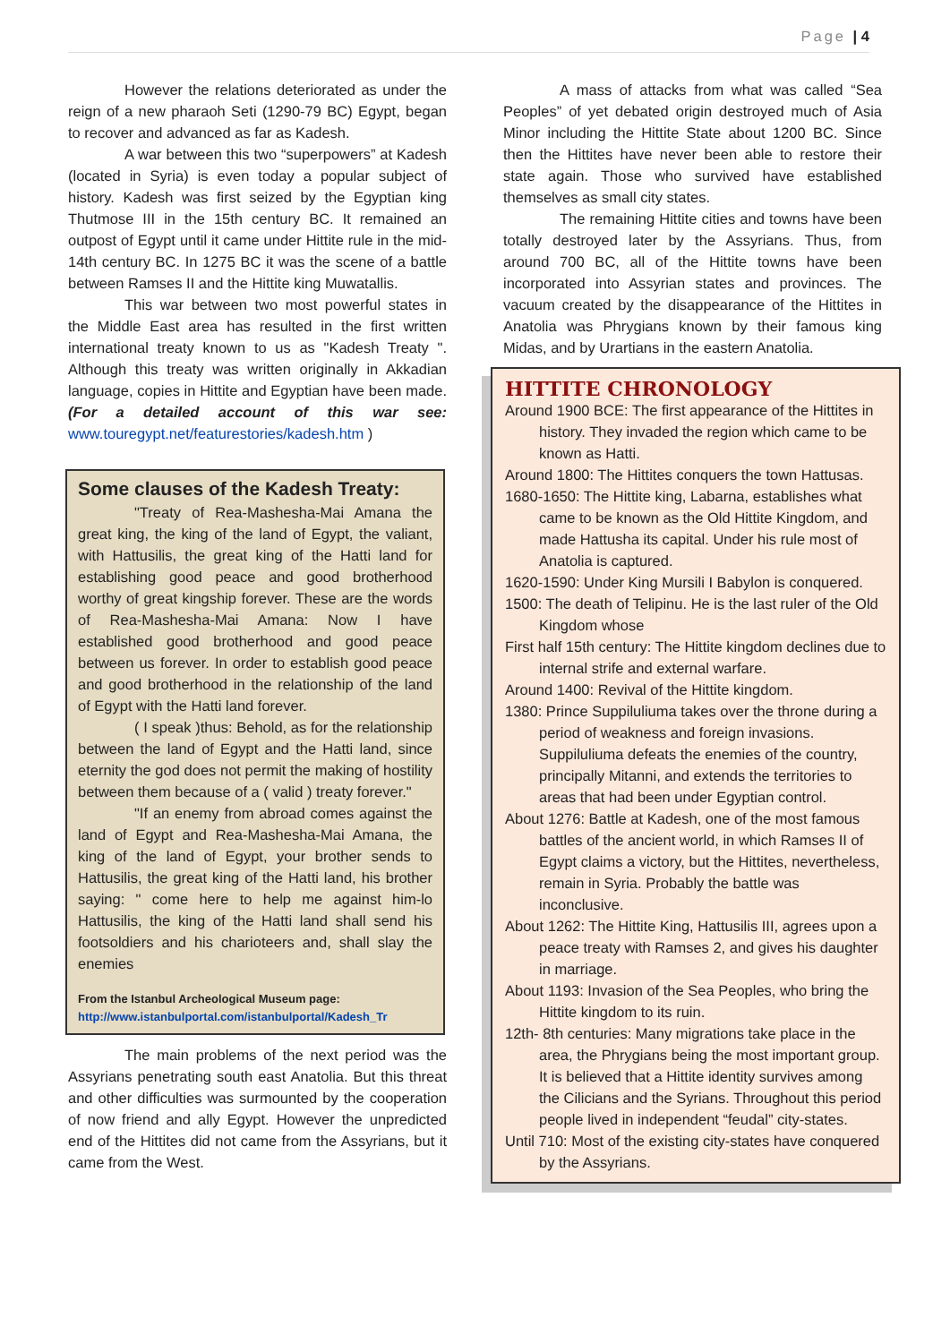Page | 4
However the relations deteriorated as under the reign of a new pharaoh Seti (1290-79 BC) Egypt, began to recover and advanced as far as Kadesh.
A war between this two “superpowers” at Kadesh (located in Syria) is even today a popular subject of history. Kadesh was first seized by the Egyptian king Thutmose III in the 15th century BC. It remained an outpost of Egypt until it came under Hittite rule in the mid-14th century BC. In 1275 BC it was the scene of a battle between Ramses II and the Hittite king Muwatallis.
This war between two most powerful states in the Middle East area has resulted in the first written international treaty known to us as "Kadesh Treaty ". Although this treaty was written originally in Akkadian language, copies in Hittite and Egyptian have been made. (For a detailed account of this war see: www.touregypt.net/featurestories/kadesh.htm )
Some clauses of the Kadesh Treaty:
"Treaty of Rea-Mashesha-Mai Amana the great king, the king of the land of Egypt, the valiant, with Hattusilis, the great king of the Hatti land for establishing good peace and good brotherhood worthy of great kingship forever. These are the words of Rea-Mashesha-Mai Amana: Now I have established good brotherhood and good peace between us forever. In order to establish good peace and good brotherhood in the relationship of the land of Egypt with the Hatti land forever.
( I speak )thus: Behold, as for the relationship between the land of Egypt and the Hatti land, since eternity the god does not permit the making of hostility between them because of a ( valid ) treaty forever."
"If an enemy from abroad comes against the land of Egypt and Rea-Mashesha-Mai Amana, the king of the land of Egypt, your brother sends to Hattusilis, the great king of the Hatti land, his brother saying: " come here to help me against him-lo Hattusilis, the king of the Hatti land shall send his footsoldiers and his charioteers and, shall slay the enemies
From the Istanbul Archeological Museum page:
http://www.istanbulportal.com/istanbulportal/Kadesh_Tr
The main problems of the next period was the Assyrians penetrating south east Anatolia. But this threat and other difficulties was surmounted by the cooperation of now friend and ally Egypt. However the unpredicted end of the Hittites did not came from the Assyrians, but it came from the West.
A mass of attacks from what was called “Sea Peoples” of yet debated origin destroyed much of Asia Minor including the Hittite State about 1200 BC. Since then the Hittites have never been able to restore their state again. Those who survived have established themselves as small city states.
The remaining Hittite cities and towns have been totally destroyed later by the Assyrians. Thus, from around 700 BC, all of the Hittite towns have been incorporated into Assyrian states and provinces. The vacuum created by the disappearance of the Hittites in Anatolia was Phrygians known by their famous king Midas, and by Urartians in the eastern Anatolia.
HITTITE CHRONOLOGY
Around 1900 BCE: The first appearance of the Hittites in history. They invaded the region which came to be known as Hatti.
Around 1800: The Hittites conquers the town Hattusas.
1680-1650: The Hittite king, Labarna, establishes what came to be known as the Old Hittite Kingdom, and made Hattusha its capital. Under his rule most of Anatolia is captured.
1620-1590: Under King Mursili I Babylon is conquered.
1500: The death of Telipinu. He is the last ruler of the Old Kingdom whose
First half 15th century: The Hittite kingdom declines due to internal strife and external warfare.
Around 1400: Revival of the Hittite kingdom.
1380: Prince Suppiluliuma takes over the throne during a period of weakness and foreign invasions. Suppiluliuma defeats the enemies of the country, principally Mitanni, and extends the territories to areas that had been under Egyptian control.
About 1276: Battle at Kadesh, one of the most famous battles of the ancient world, in which Ramses II of Egypt claims a victory, but the Hittites, nevertheless, remain in Syria. Probably the battle was inconclusive.
About 1262: The Hittite King, Hattusilis III, agrees upon a peace treaty with Ramses 2, and gives his daughter in marriage.
About 1193: Invasion of the Sea Peoples, who bring the Hittite kingdom to its ruin.
12th- 8th centuries: Many migrations take place in the area, the Phrygians being the most important group. It is believed that a Hittite identity survives among the Cilicians and the Syrians. Throughout this period people lived in independent “feudal” city-states.
Until 710: Most of the existing city-states have conquered by the Assyrians.